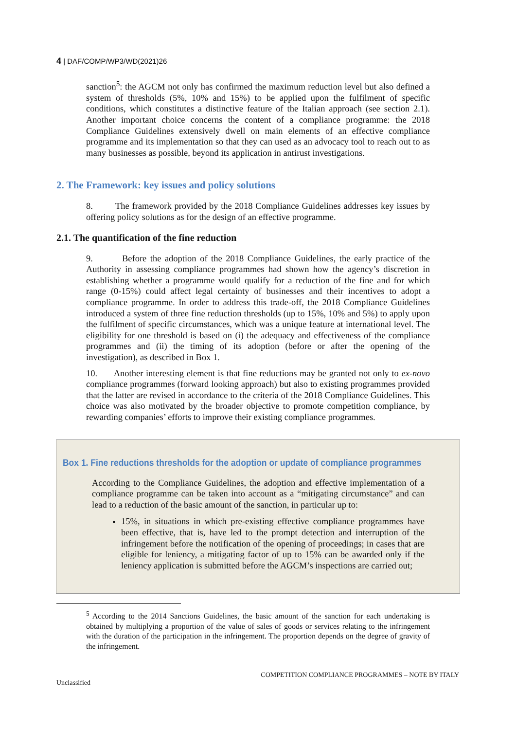4 | DAF/COMP/WP3/WD(2021)26
sanction<sup>5</sup>: the AGCM not only has confirmed the maximum reduction level but also defined a system of thresholds (5%, 10% and 15%) to be applied upon the fulfilment of specific conditions, which constitutes a distinctive feature of the Italian approach (see section 2.1). Another important choice concerns the content of a compliance programme: the 2018 Compliance Guidelines extensively dwell on main elements of an effective compliance programme and its implementation so that they can used as an advocacy tool to reach out to as many businesses as possible, beyond its application in antirust investigations.
2. The Framework: key issues and policy solutions
8. The framework provided by the 2018 Compliance Guidelines addresses key issues by offering policy solutions as for the design of an effective programme.
2.1. The quantification of the fine reduction
9. Before the adoption of the 2018 Compliance Guidelines, the early practice of the Authority in assessing compliance programmes had shown how the agency’s discretion in establishing whether a programme would qualify for a reduction of the fine and for which range (0-15%) could affect legal certainty of businesses and their incentives to adopt a compliance programme. In order to address this trade-off, the 2018 Compliance Guidelines introduced a system of three fine reduction thresholds (up to 15%, 10% and 5%) to apply upon the fulfilment of specific circumstances, which was a unique feature at international level. The eligibility for one threshold is based on (i) the adequacy and effectiveness of the compliance programmes and (ii) the timing of its adoption (before or after the opening of the investigation), as described in Box 1.
10. Another interesting element is that fine reductions may be granted not only to ex-novo compliance programmes (forward looking approach) but also to existing programmes provided that the latter are revised in accordance to the criteria of the 2018 Compliance Guidelines. This choice was also motivated by the broader objective to promote competition compliance, by rewarding companies’ efforts to improve their existing compliance programmes.
Box 1. Fine reductions thresholds for the adoption or update of compliance programmes
According to the Compliance Guidelines, the adoption and effective implementation of a compliance programme can be taken into account as a “mitigating circumstance” and can lead to a reduction of the basic amount of the sanction, in particular up to:
15%, in situations in which pre-existing effective compliance programmes have been effective, that is, have led to the prompt detection and interruption of the infringement before the notification of the opening of proceedings; in cases that are eligible for leniency, a mitigating factor of up to 15% can be awarded only if the leniency application is submitted before the AGCM’s inspections are carried out;
<sup>5</sup> According to the 2014 Sanctions Guidelines, the basic amount of the sanction for each undertaking is obtained by multiplying a proportion of the value of sales of goods or services relating to the infringement with the duration of the participation in the infringement. The proportion depends on the degree of gravity of the infringement.
COMPETITION COMPLIANCE PROGRAMMES – NOTE BY ITALY
Unclassified